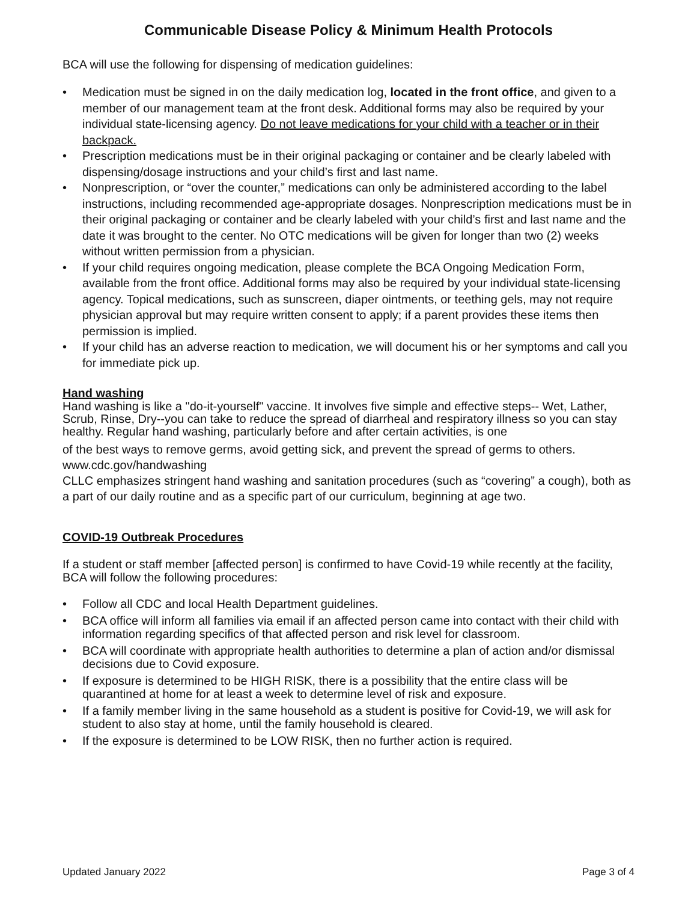Communicable Disease Policy & Minimum Health Protocols
BCA will use the following for dispensing of medication guidelines:
• Medication must be signed in on the daily medication log, located in the front office, and given to a member of our management team at the front desk. Additional forms may also be required by your individual state-licensing agency. Do not leave medications for your child with a teacher or in their backpack.
• Prescription medications must be in their original packaging or container and be clearly labeled with dispensing/dosage instructions and your child’s first and last name.
• Nonprescription, or “over the counter,” medications can only be administered according to the label instructions, including recommended age-appropriate dosages. Nonprescription medications must be in their original packaging or container and be clearly labeled with your child’s first and last name and the date it was brought to the center. No OTC medications will be given for longer than two (2) weeks without written permission from a physician.
• If your child requires ongoing medication, please complete the BCA Ongoing Medication Form, available from the front office. Additional forms may also be required by your individual state-licensing agency. Topical medications, such as sunscreen, diaper ointments, or teething gels, may not require physician approval but may require written consent to apply; if a parent provides these items then permission is implied.
• If your child has an adverse reaction to medication, we will document his or her symptoms and call you for immediate pick up.
Hand washing
Hand washing is like a "do-it-yourself" vaccine. It involves five simple and effective steps-- Wet, Lather, Scrub, Rinse, Dry--you can take to reduce the spread of diarrheal and respiratory illness so you can stay healthy. Regular hand washing, particularly before and after certain activities, is one
of the best ways to remove germs, avoid getting sick, and prevent the spread of germs to others. www.cdc.gov/handwashing
CLLC emphasizes stringent hand washing and sanitation procedures (such as “covering” a cough), both as a part of our daily routine and as a specific part of our curriculum, beginning at age two.
COVID-19 Outbreak Procedures
If a student or staff member [affected person] is confirmed to have Covid-19 while recently at the facility, BCA will follow the following procedures:
• Follow all CDC and local Health Department guidelines.
• BCA office will inform all families via email if an affected person came into contact with their child with information regarding specifics of that affected person and risk level for classroom.
• BCA will coordinate with appropriate health authorities to determine a plan of action and/or dismissal decisions due to Covid exposure.
• If exposure is determined to be HIGH RISK, there is a possibility that the entire class will be quarantined at home for at least a week to determine level of risk and exposure.
• If a family member living in the same household as a student is positive for Covid-19, we will ask for student to also stay at home, until the family household is cleared.
• If the exposure is determined to be LOW RISK, then no further action is required.
Updated January 2022 Page 3 of 4